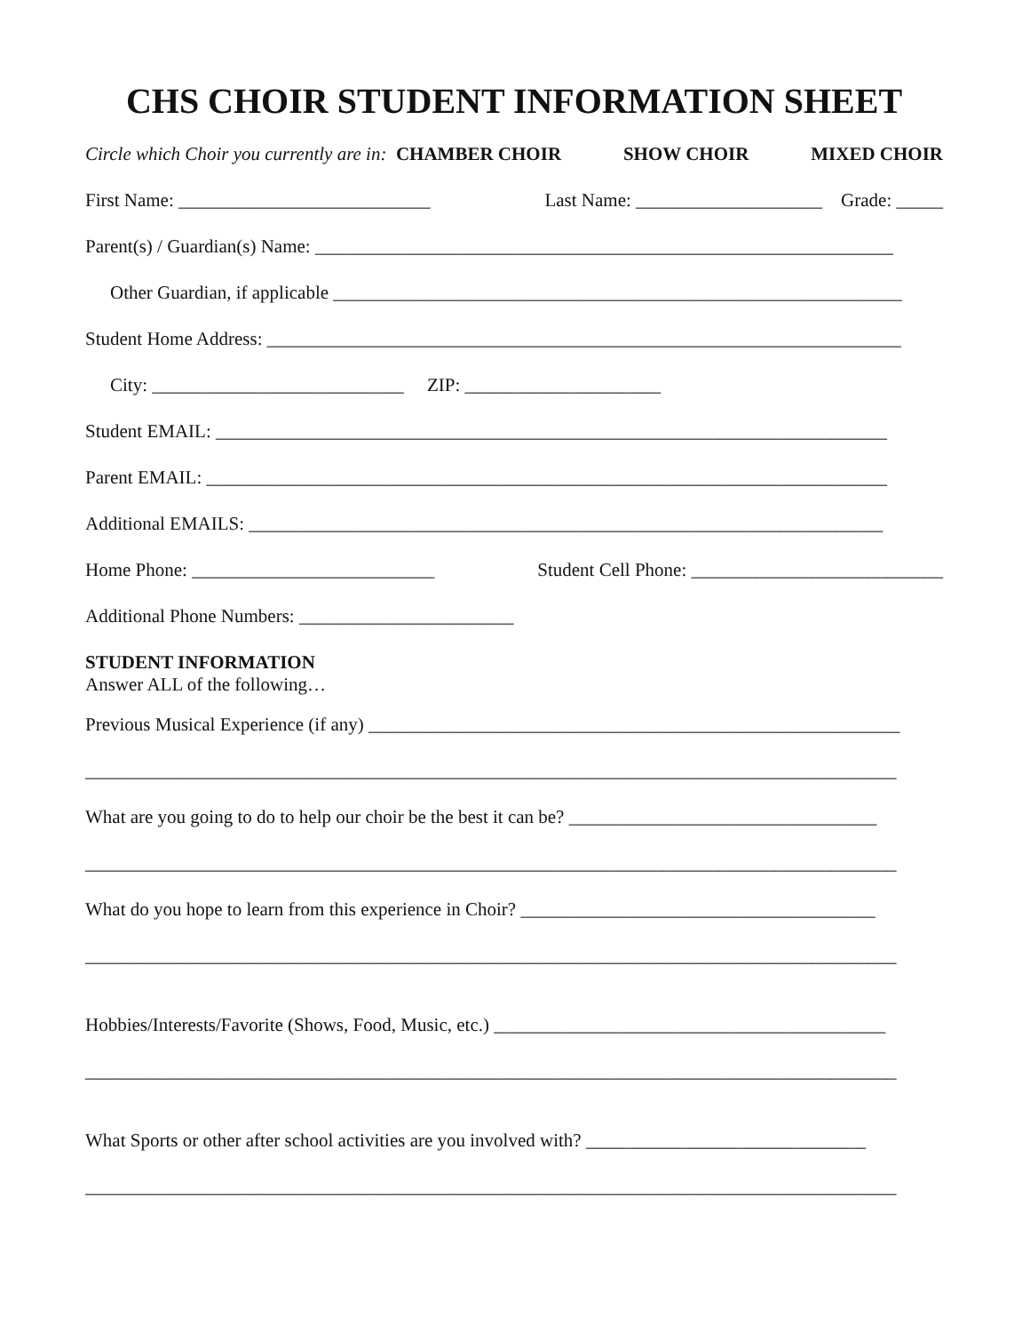CHS CHOIR STUDENT INFORMATION SHEET
Circle which Choir you currently are in: CHAMBER CHOIR SHOW CHOIR MIXED CHOIR
First Name: ___________________________ Last Name: ____________________ Grade: _____
Parent(s) / Guardian(s) Name: ______________________________________________________________
Other Guardian, if applicable _____________________________________________________________
Student Home Address: ____________________________________________________________________
City: ___________________________ ZIP: _____________________
Student EMAIL: ________________________________________________________________________
Parent EMAIL: _________________________________________________________________________
Additional EMAILS: ____________________________________________________________________
Home Phone: __________________________ Student Cell Phone: ___________________________
Additional Phone Numbers: _______________________
STUDENT INFORMATION
Answer ALL of the following…
Previous Musical Experience (if any) _________________________________________________________
_______________________________________________________________________________________
What are you going to do to help our choir be the best it can be? _________________________________
_______________________________________________________________________________________
What do you hope to learn from this experience in Choir? ______________________________________
_______________________________________________________________________________________
Hobbies/Interests/Favorite (Shows, Food, Music, etc.) __________________________________________
_______________________________________________________________________________________
What Sports or other after school activities are you involved with? ______________________________
_______________________________________________________________________________________